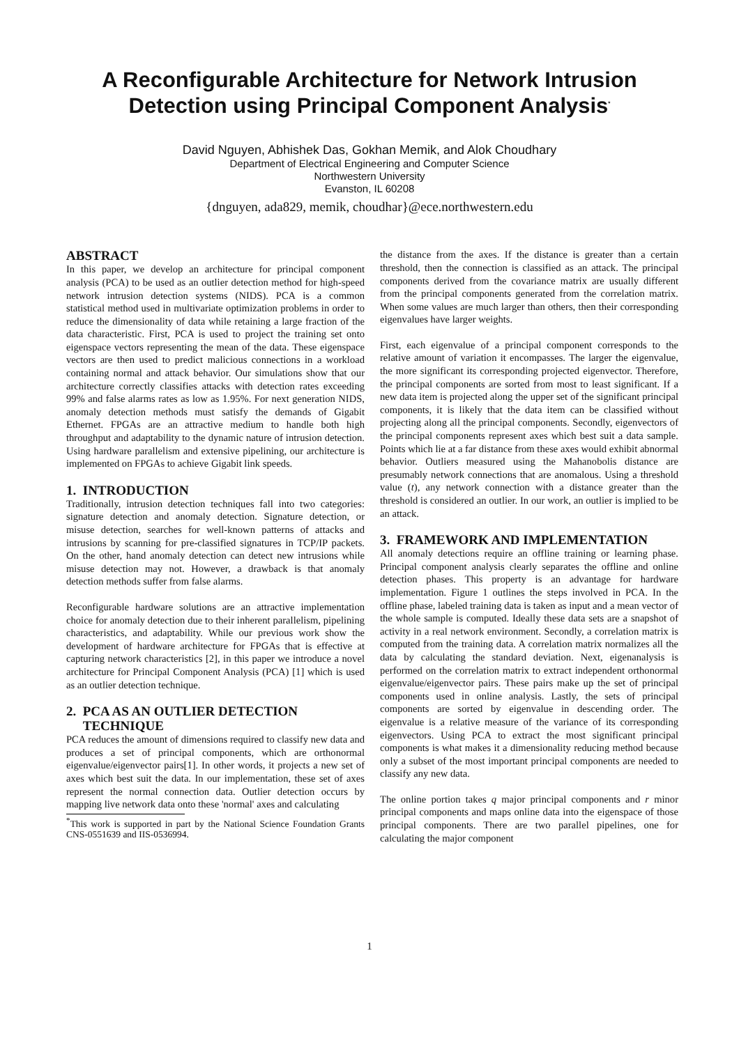A Reconfigurable Architecture for Network Intrusion
Detection using Principal Component Analysis<sup>*</sup>
David Nguyen, Abhishek Das, Gokhan Memik, and Alok Choudhary
Department of Electrical Engineering and Computer Science
Northwestern University
Evanston, IL 60208
{dnguyen, ada829, memik, choudhar}@ece.northwestern.edu
ABSTRACT
In this paper, we develop an architecture for principal component analysis (PCA) to be used as an outlier detection method for high-speed network intrusion detection systems (NIDS). PCA is a common statistical method used in multivariate optimization problems in order to reduce the dimensionality of data while retaining a large fraction of the data characteristic. First, PCA is used to project the training set onto eigenspace vectors representing the mean of the data. These eigenspace vectors are then used to predict malicious connections in a workload containing normal and attack behavior. Our simulations show that our architecture correctly classifies attacks with detection rates exceeding 99% and false alarms rates as low as 1.95%. For next generation NIDS, anomaly detection methods must satisfy the demands of Gigabit Ethernet. FPGAs are an attractive medium to handle both high throughput and adaptability to the dynamic nature of intrusion detection. Using hardware parallelism and extensive pipelining, our architecture is implemented on FPGAs to achieve Gigabit link speeds.
1. INTRODUCTION
Traditionally, intrusion detection techniques fall into two categories: signature detection and anomaly detection. Signature detection, or misuse detection, searches for well-known patterns of attacks and intrusions by scanning for pre-classified signatures in TCP/IP packets. On the other, hand anomaly detection can detect new intrusions while misuse detection may not. However, a drawback is that anomaly detection methods suffer from false alarms.
Reconfigurable hardware solutions are an attractive implementation choice for anomaly detection due to their inherent parallelism, pipelining characteristics, and adaptability. While our previous work show the development of hardware architecture for FPGAs that is effective at capturing network characteristics [2], in this paper we introduce a novel architecture for Principal Component Analysis (PCA) [1] which is used as an outlier detection technique.
2. PCA AS AN OUTLIER DETECTION
TECHNIQUE
PCA reduces the amount of dimensions required to classify new data and produces a set of principal components, which are orthonormal eigenvalue/eigenvector pairs[1]. In other words, it projects a new set of axes which best suit the data. In our implementation, these set of axes represent the normal connection data. Outlier detection occurs by mapping live network data onto these 'normal' axes and calculating
<sup>*</sup> This work is supported in part by the National Science Foundation Grants CNS-0551639 and IIS-0536994.
the distance from the axes. If the distance is greater than a certain threshold, then the connection is classified as an attack. The principal components derived from the covariance matrix are usually different from the principal components generated from the correlation matrix. When some values are much larger than others, then their corresponding eigenvalues have larger weights.
First, each eigenvalue of a principal component corresponds to the relative amount of variation it encompasses. The larger the eigenvalue, the more significant its corresponding projected eigenvector. Therefore, the principal components are sorted from most to least significant. If a new data item is projected along the upper set of the significant principal components, it is likely that the data item can be classified without projecting along all the principal components. Secondly, eigenvectors of the principal components represent axes which best suit a data sample. Points which lie at a far distance from these axes would exhibit abnormal behavior. Outliers measured using the Mahanobolis distance are presumably network connections that are anomalous. Using a threshold value (t), any network connection with a distance greater than the threshold is considered an outlier. In our work, an outlier is implied to be an attack.
3. FRAMEWORK AND IMPLEMENTATION
All anomaly detections require an offline training or learning phase. Principal component analysis clearly separates the offline and online detection phases. This property is an advantage for hardware implementation. Figure 1 outlines the steps involved in PCA. In the offline phase, labeled training data is taken as input and a mean vector of the whole sample is computed. Ideally these data sets are a snapshot of activity in a real network environment. Secondly, a correlation matrix is computed from the training data. A correlation matrix normalizes all the data by calculating the standard deviation. Next, eigenanalysis is performed on the correlation matrix to extract independent orthonormal eigenvalue/eigenvector pairs. These pairs make up the set of principal components used in online analysis. Lastly, the sets of principal components are sorted by eigenvalue in descending order. The eigenvalue is a relative measure of the variance of its corresponding eigenvectors. Using PCA to extract the most significant principal components is what makes it a dimensionality reducing method because only a subset of the most important principal components are needed to classify any new data.
The online portion takes q major principal components and r minor principal components and maps online data into the eigenspace of those principal components. There are two parallel pipelines, one for calculating the major component
1